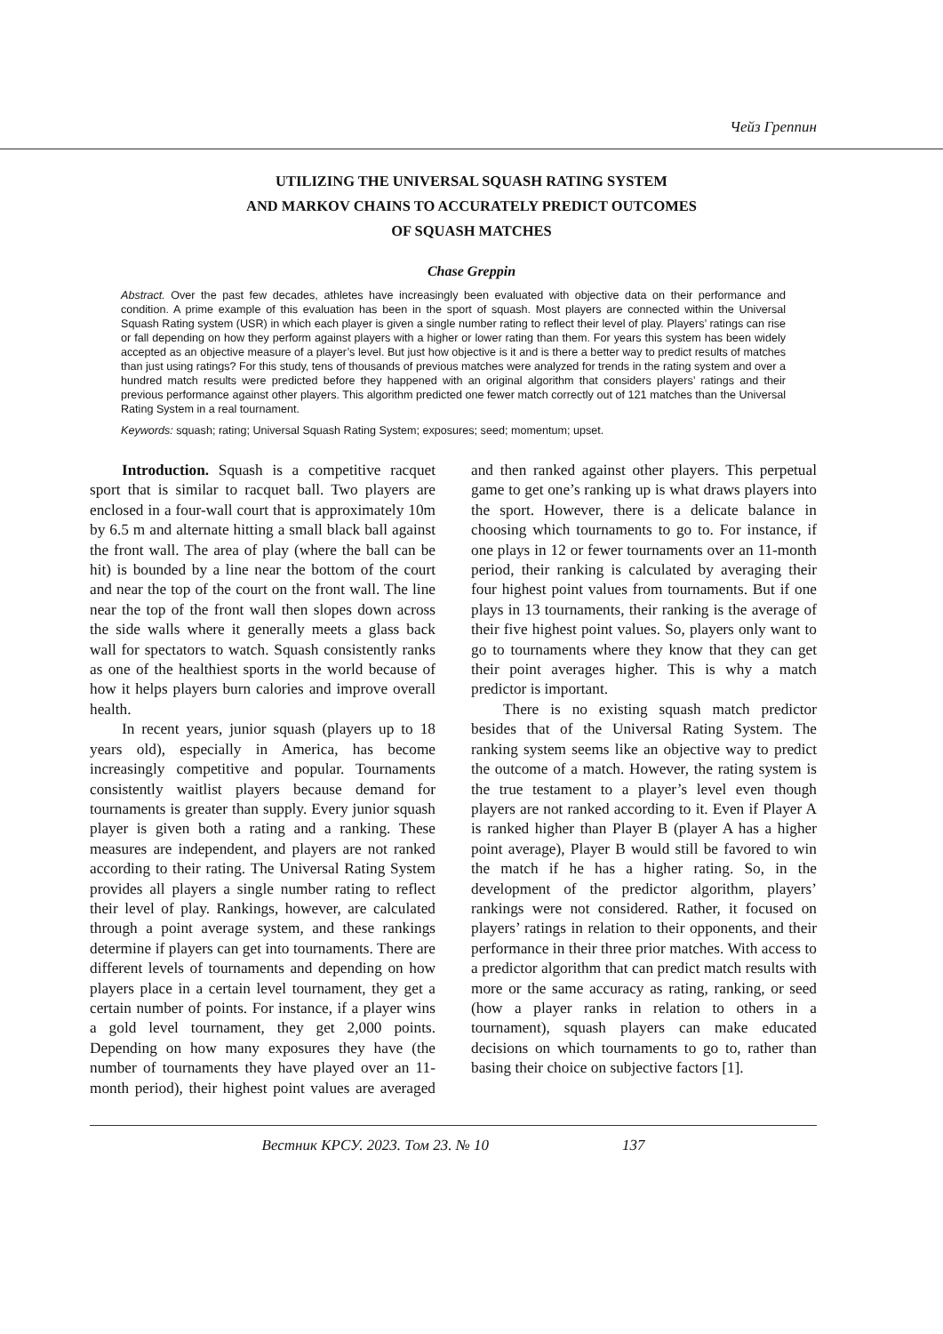Чейз Греппин
UTILIZING THE UNIVERSAL SQUASH RATING SYSTEM
AND MARKOV CHAINS TO ACCURATELY PREDICT OUTCOMES
OF SQUASH MATCHES
Chase Greppin
Abstract. Over the past few decades, athletes have increasingly been evaluated with objective data on their performance and condition. A prime example of this evaluation has been in the sport of squash. Most players are connected within the Universal Squash Rating system (USR) in which each player is given a single number rating to reflect their level of play. Players’ ratings can rise or fall depending on how they perform against players with a higher or lower rating than them. For years this system has been widely accepted as an objective measure of a player’s level. But just how objective is it and is there a better way to predict results of matches than just using ratings? For this study, tens of thousands of previous matches were analyzed for trends in the rating system and over a hundred match results were predicted before they happened with an original algorithm that considers players’ ratings and their previous performance against other players. This algorithm predicted one fewer match correctly out of 121 matches than the Universal Rating System in a real tournament.
Keywords: squash; rating; Universal Squash Rating System; exposures; seed; momentum; upset.
Introduction. Squash is a competitive racquet sport that is similar to racquet ball. Two players are enclosed in a four-wall court that is approximately 10m by 6.5 m and alternate hitting a small black ball against the front wall. The area of play (where the ball can be hit) is bounded by a line near the bottom of the court and near the top of the court on the front wall. The line near the top of the front wall then slopes down across the side walls where it generally meets a glass back wall for spectators to watch. Squash consistently ranks as one of the healthiest sports in the world because of how it helps players burn calories and improve overall health.
In recent years, junior squash (players up to 18 years old), especially in America, has become increasingly competitive and popular. Tournaments consistently waitlist players because demand for tournaments is greater than supply. Every junior squash player is given both a rating and a ranking. These measures are independent, and players are not ranked according to their rating. The Universal Rating System provides all players a single number rating to reflect their level of play. Rankings, however, are calculated through a point average system, and these rankings determine if players can get into tournaments. There are different levels of tournaments and depending on how players place in a certain level tournament, they get a certain number of points. For instance, if a player wins a gold level tournament, they get 2,000 points. Depending on how many exposures they have (the number of tournaments they have played over an 11-month period), their highest point values are averaged and then ranked against other players. This perpetual game to get one’s ranking up is what draws players into the sport. However, there is a delicate balance in choosing which tournaments to go to. For instance, if one plays in 12 or fewer tournaments over an 11-month period, their ranking is calculated by averaging their four highest point values from tournaments. But if one plays in 13 tournaments, their ranking is the average of their five highest point values. So, players only want to go to tournaments where they know that they can get their point averages higher. This is why a match predictor is important.
There is no existing squash match predictor besides that of the Universal Rating System. The ranking system seems like an objective way to predict the outcome of a match. However, the rating system is the true testament to a player’s level even though players are not ranked according to it. Even if Player A is ranked higher than Player B (player A has a higher point average), Player B would still be favored to win the match if he has a higher rating. So, in the development of the predictor algorithm, players’ rankings were not considered. Rather, it focused on players’ ratings in relation to their opponents, and their performance in their three prior matches. With access to a predictor algorithm that can predict match results with more or the same accuracy as rating, ranking, or seed (how a player ranks in relation to others in a tournament), squash players can make educated decisions on which tournaments to go to, rather than basing their choice on subjective factors [1].
Вестник КРСУ. 2023. Том 23. № 10 137